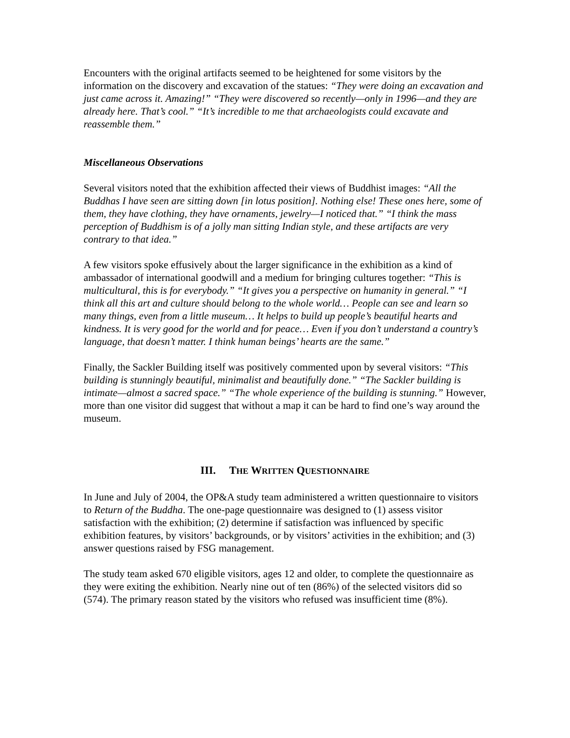Encounters with the original artifacts seemed to be heightened for some visitors by the information on the discovery and excavation of the statues: “They were doing an excavation and just came across it. Amazing!” “They were discovered so recently—only in 1996—and they are already here. That’s cool.” “It’s incredible to me that archaeologists could excavate and reassemble them.”
Miscellaneous Observations
Several visitors noted that the exhibition affected their views of Buddhist images: “All the Buddhas I have seen are sitting down [in lotus position]. Nothing else! These ones here, some of them, they have clothing, they have ornaments, jewelry—I noticed that.” “I think the mass perception of Buddhism is of a jolly man sitting Indian style, and these artifacts are very contrary to that idea.”
A few visitors spoke effusively about the larger significance in the exhibition as a kind of ambassador of international goodwill and a medium for bringing cultures together: “This is multicultural, this is for everybody.” “It gives you a perspective on humanity in general.” “I think all this art and culture should belong to the whole world… People can see and learn so many things, even from a little museum… It helps to build up people’s beautiful hearts and kindness. It is very good for the world and for peace… Even if you don’t understand a country’s language, that doesn’t matter. I think human beings’ hearts are the same.”
Finally, the Sackler Building itself was positively commented upon by several visitors: “This building is stunningly beautiful, minimalist and beautifully done.” “The Sackler building is intimate—almost a sacred space.” “The whole experience of the building is stunning.” However, more than one visitor did suggest that without a map it can be hard to find one’s way around the museum.
III. THE WRITTEN QUESTIONNAIRE
In June and July of 2004, the OP&A study team administered a written questionnaire to visitors to Return of the Buddha. The one-page questionnaire was designed to (1) assess visitor satisfaction with the exhibition; (2) determine if satisfaction was influenced by specific exhibition features, by visitors’ backgrounds, or by visitors’ activities in the exhibition; and (3) answer questions raised by FSG management.
The study team asked 670 eligible visitors, ages 12 and older, to complete the questionnaire as they were exiting the exhibition. Nearly nine out of ten (86%) of the selected visitors did so (574). The primary reason stated by the visitors who refused was insufficient time (8%).